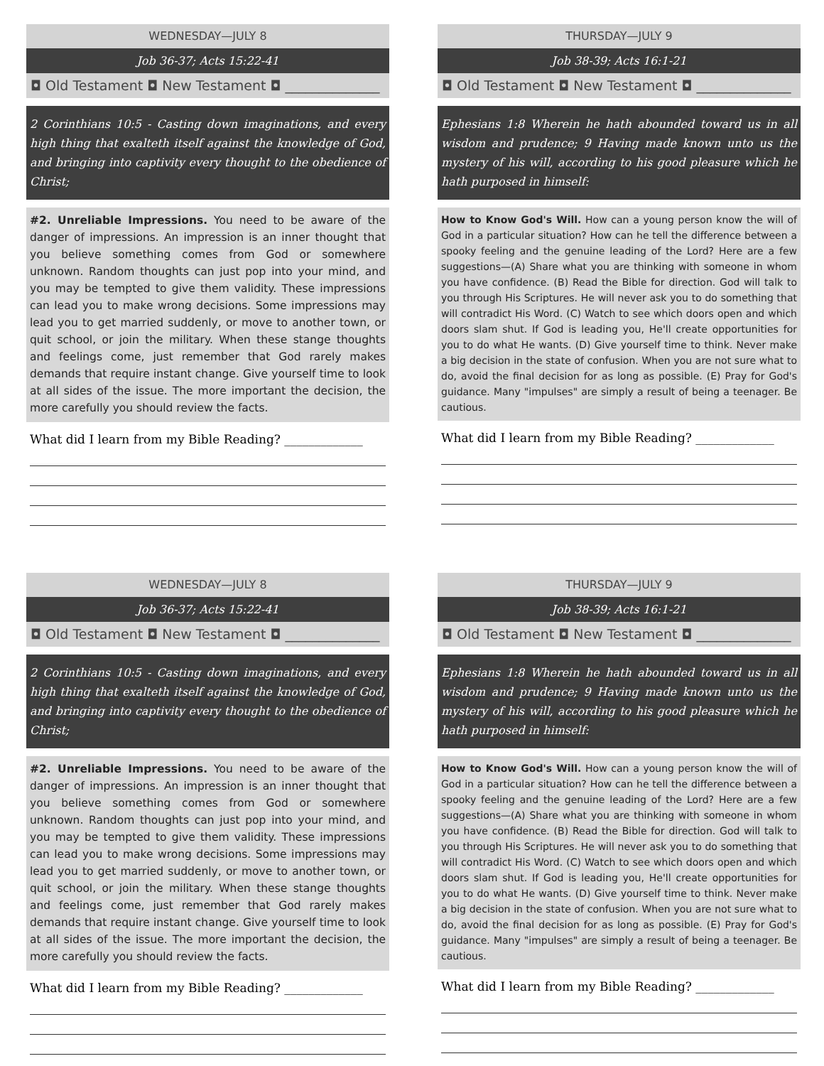WEDNESDAY—JULY 8
Job 36-37; Acts 15:22-41
◘ Old Testament ◘ New Testament ◘ ______________
2 Corinthians 10:5 - Casting down imaginations, and every high thing that exalteth itself against the knowledge of God, and bringing into captivity every thought to the obedience of Christ;
#2. Unreliable Impressions. You need to be aware of the danger of impressions. An impression is an inner thought that you believe something comes from God or somewhere unknown. Random thoughts can just pop into your mind, and you may be tempted to give them validity. These impressions can lead you to make wrong decisions. Some impressions may lead you to get married suddenly, or move to another town, or quit school, or join the military. When these stange thoughts and feelings come, just remember that God rarely makes demands that require instant change. Give yourself time to look at all sides of the issue. The more important the decision, the more carefully you should review the facts.
What did I learn from my Bible Reading? _____________
THURSDAY—JULY 9
Job 38-39; Acts 16:1-21
◘ Old Testament ◘ New Testament ◘ ______________
Ephesians 1:8 Wherein he hath abounded toward us in all wisdom and prudence; 9 Having made known unto us the mystery of his will, according to his good pleasure which he hath purposed in himself:
How to Know God's Will. How can a young person know the will of God in a particular situation? How can he tell the difference between a spooky feeling and the genuine leading of the Lord? Here are a few suggestions—(A) Share what you are thinking with someone in whom you have confidence. (B) Read the Bible for direction. God will talk to you through His Scriptures. He will never ask you to do something that will contradict His Word. (C) Watch to see which doors open and which doors slam shut. If God is leading you, He'll create opportunities for you to do what He wants. (D) Give yourself time to think. Never make a big decision in the state of confusion. When you are not sure what to do, avoid the final decision for as long as possible. (E) Pray for God's guidance. Many "impulses" are simply a result of being a teenager. Be cautious.
What did I learn from my Bible Reading? _____________
WEDNESDAY—JULY 8
Job 36-37; Acts 15:22-41
◘ Old Testament ◘ New Testament ◘ ______________
2 Corinthians 10:5 - Casting down imaginations, and every high thing that exalteth itself against the knowledge of God, and bringing into captivity every thought to the obedience of Christ;
#2. Unreliable Impressions. You need to be aware of the danger of impressions. An impression is an inner thought that you believe something comes from God or somewhere unknown. Random thoughts can just pop into your mind, and you may be tempted to give them validity. These impressions can lead you to make wrong decisions. Some impressions may lead you to get married suddenly, or move to another town, or quit school, or join the military. When these stange thoughts and feelings come, just remember that God rarely makes demands that require instant change. Give yourself time to look at all sides of the issue. The more important the decision, the more carefully you should review the facts.
What did I learn from my Bible Reading? _____________
THURSDAY—JULY 9
Job 38-39; Acts 16:1-21
◘ Old Testament ◘ New Testament ◘ ______________
Ephesians 1:8 Wherein he hath abounded toward us in all wisdom and prudence; 9 Having made known unto us the mystery of his will, according to his good pleasure which he hath purposed in himself:
How to Know God's Will. How can a young person know the will of God in a particular situation? How can he tell the difference between a spooky feeling and the genuine leading of the Lord? Here are a few suggestions—(A) Share what you are thinking with someone in whom you have confidence. (B) Read the Bible for direction. God will talk to you through His Scriptures. He will never ask you to do something that will contradict His Word. (C) Watch to see which doors open and which doors slam shut. If God is leading you, He'll create opportunities for you to do what He wants. (D) Give yourself time to think. Never make a big decision in the state of confusion. When you are not sure what to do, avoid the final decision for as long as possible. (E) Pray for God's guidance. Many "impulses" are simply a result of being a teenager. Be cautious.
What did I learn from my Bible Reading? _____________